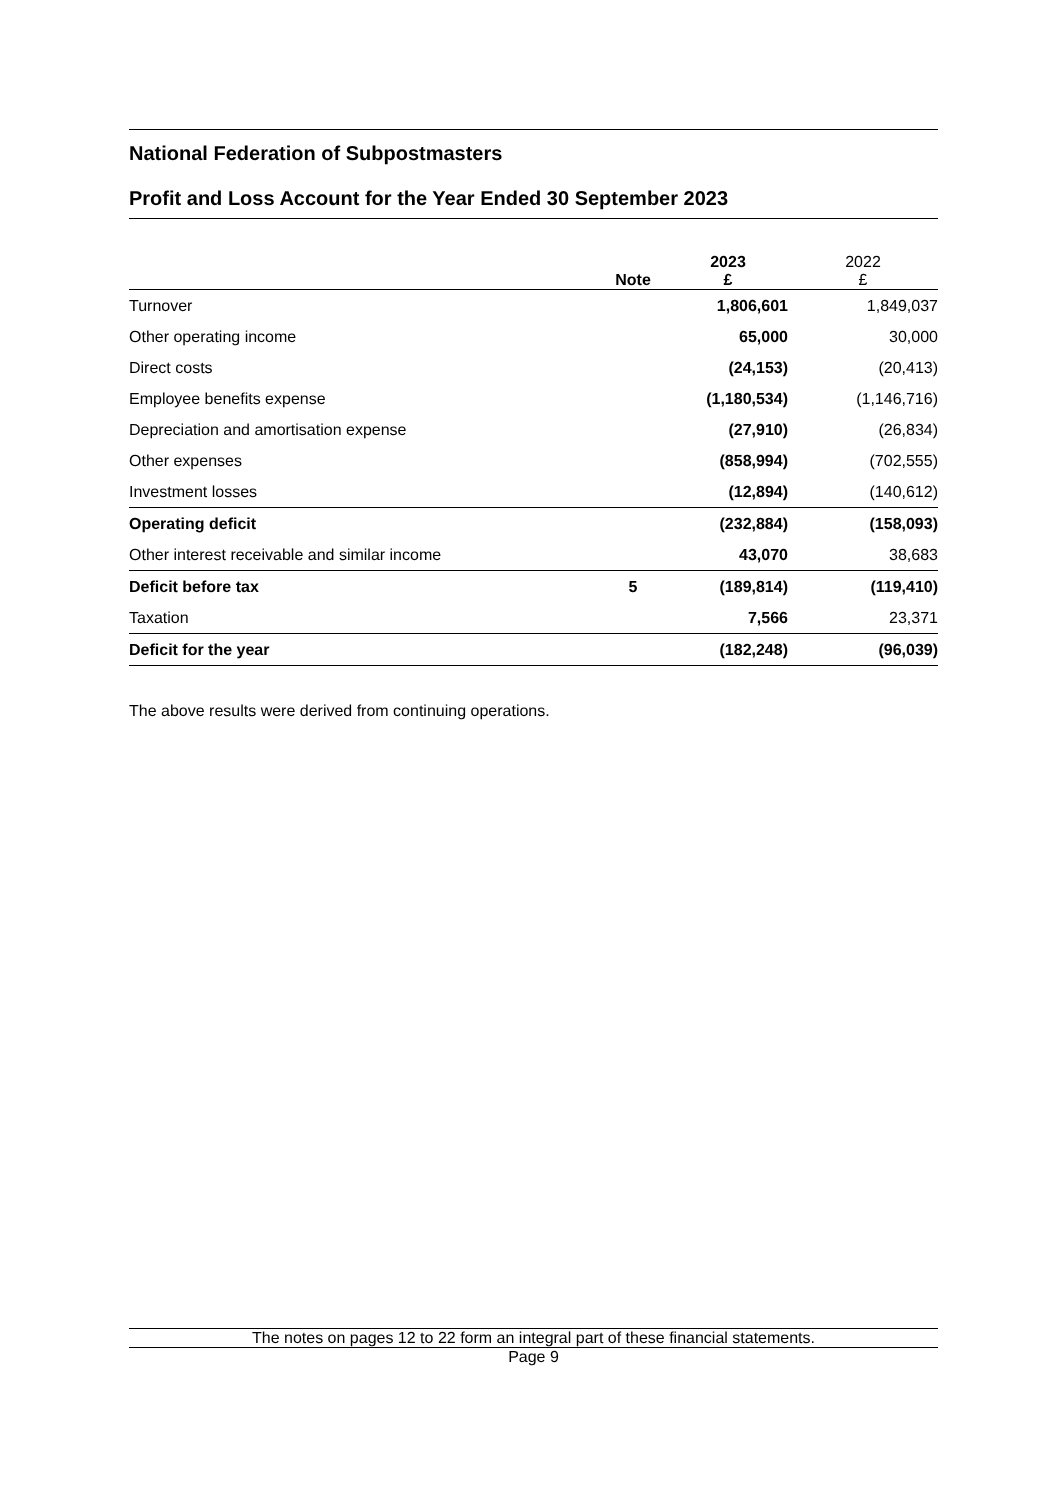National Federation of Subpostmasters
Profit and Loss Account for the Year Ended 30 September 2023
| | Note | 2023 £ | 2022 £ |
| --- | --- | --- | --- |
| Turnover | | 1,806,601 | 1,849,037 |
| Other operating income | | 65,000 | 30,000 |
| Direct costs | | (24,153) | (20,413) |
| Employee benefits expense | | (1,180,534) | (1,146,716) |
| Depreciation and amortisation expense | | (27,910) | (26,834) |
| Other expenses | | (858,994) | (702,555) |
| Investment losses | | (12,894) | (140,612) |
| Operating deficit | | (232,884) | (158,093) |
| Other interest receivable and similar income | | 43,070 | 38,683 |
| Deficit before tax | 5 | (189,814) | (119,410) |
| Taxation | | 7,566 | 23,371 |
| Deficit for the year | | (182,248) | (96,039) |
The above results were derived from continuing operations.
The notes on pages 12 to 22 form an integral part of these financial statements.
Page 9